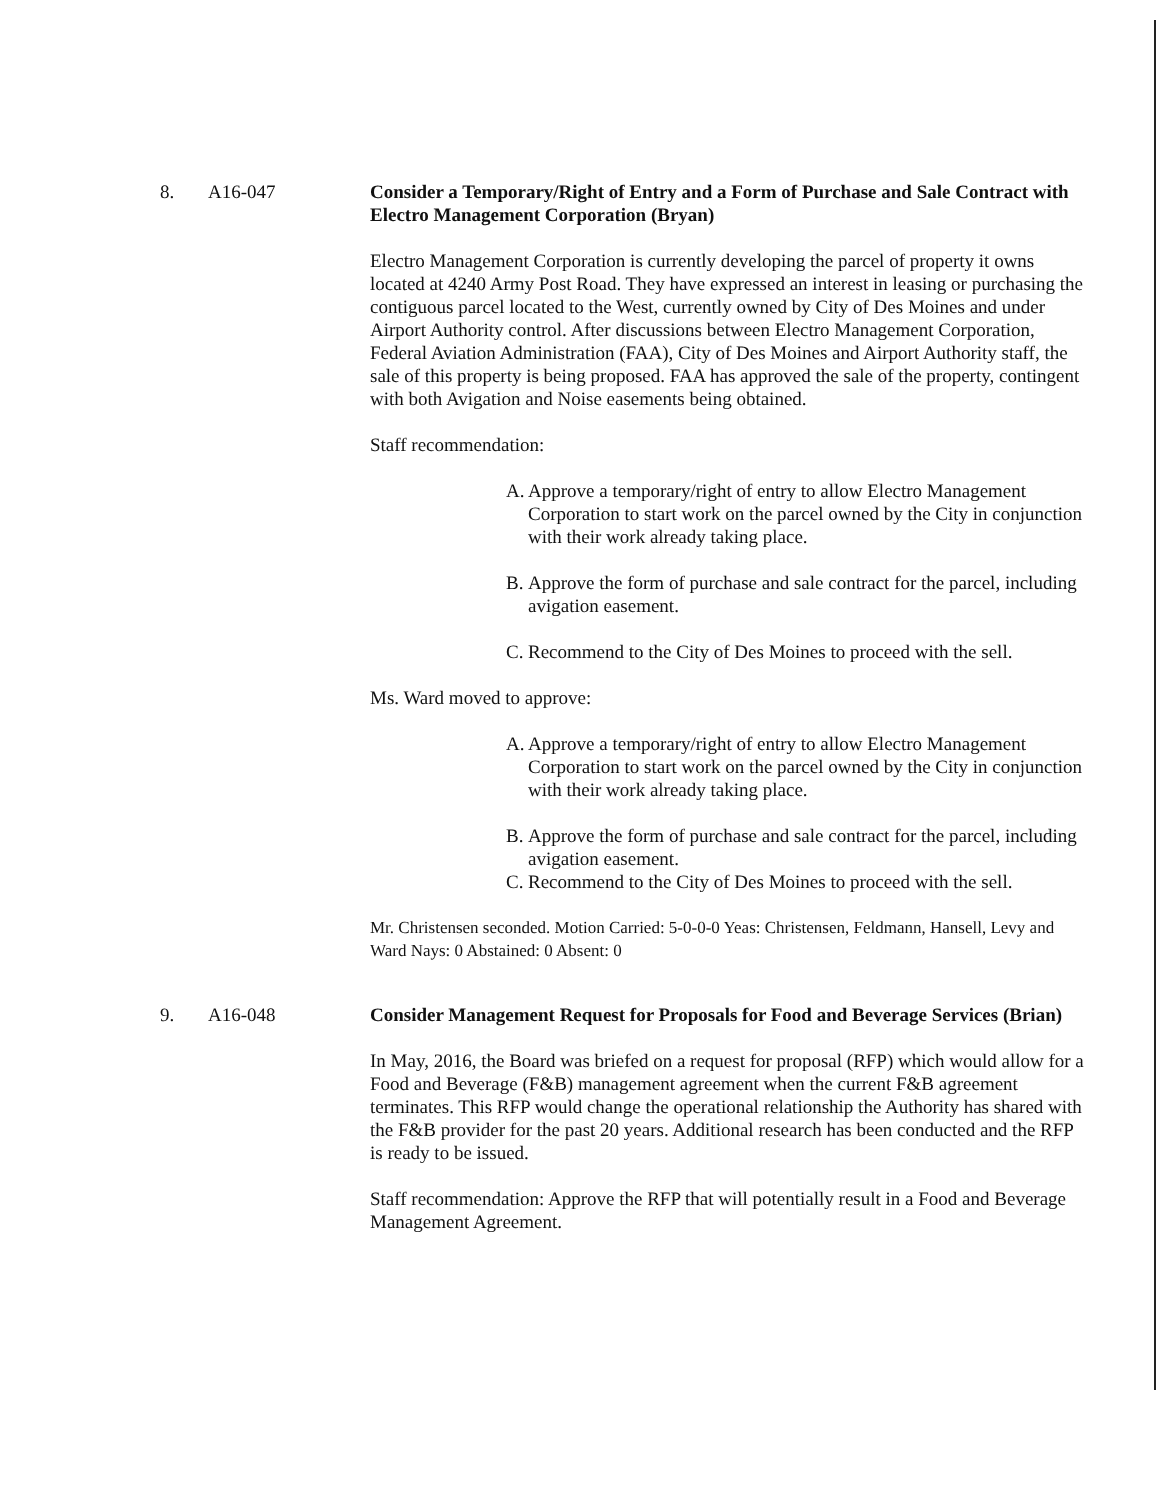8. A16-047
Consider a Temporary/Right of Entry and a Form of Purchase and Sale Contract with Electro Management Corporation (Bryan)
Electro Management Corporation is currently developing the parcel of property it owns located at 4240 Army Post Road. They have expressed an interest in leasing or purchasing the contiguous parcel located to the West, currently owned by City of Des Moines and under Airport Authority control. After discussions between Electro Management Corporation, Federal Aviation Administration (FAA), City of Des Moines and Airport Authority staff, the sale of this property is being proposed. FAA has approved the sale of the property, contingent with both Avigation and Noise easements being obtained.
Staff recommendation:
A. Approve a temporary/right of entry to allow Electro Management Corporation to start work on the parcel owned by the City in conjunction with their work already taking place.
B. Approve the form of purchase and sale contract for the parcel, including avigation easement.
C. Recommend to the City of Des Moines to proceed with the sell.
Ms. Ward moved to approve:
A. Approve a temporary/right of entry to allow Electro Management Corporation to start work on the parcel owned by the City in conjunction with their work already taking place.
B. Approve the form of purchase and sale contract for the parcel, including avigation easement.
C. Recommend to the City of Des Moines to proceed with the sell.
Mr. Christensen seconded. Motion Carried: 5-0-0-0 Yeas: Christensen, Feldmann, Hansell, Levy and Ward Nays: 0 Abstained: 0 Absent: 0
9. A16-048
Consider Management Request for Proposals for Food and Beverage Services (Brian)
In May, 2016, the Board was briefed on a request for proposal (RFP) which would allow for a Food and Beverage (F&B) management agreement when the current F&B agreement terminates. This RFP would change the operational relationship the Authority has shared with the F&B provider for the past 20 years. Additional research has been conducted and the RFP is ready to be issued.
Staff recommendation: Approve the RFP that will potentially result in a Food and Beverage Management Agreement.